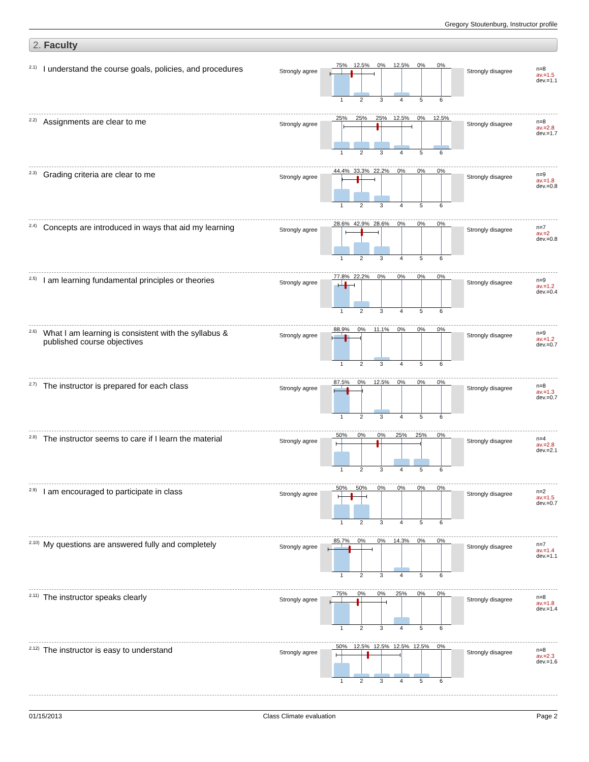Gregory Stoutenburg, Instructor profile
2. Faculty
<sup>2.1)</sup> I understand the course goals, policies, and procedures
Strongly agree
75% 12.5% 0% 12.5% 0% 0%
1 2 3 4 5 6
Strongly disagree
n=8
av.=1.5
dev.=1.1
<sup>2.2)</sup> Assignments are clear to me
Strongly agree
25% 25% 25% 12.5% 0% 12.5%
1 2 3 4 5 6
Strongly disagree
n=8
av.=2.8
dev.=1.7
<sup>2.3)</sup> Grading criteria are clear to me
Strongly agree
44.4% 33.3% 22.2% 0% 0% 0%
1 2 3 4 5 6
Strongly disagree
n=9
av.=1.8
dev.=0.8
<sup>2.4)</sup> Concepts are introduced in ways that aid my learning
Strongly agree
28.6% 42.9% 28.6% 0% 0% 0%
1 2 3 4 5 6
Strongly disagree
n=7
av.=2
dev.=0.8
<sup>2.5)</sup> I am learning fundamental principles or theories
Strongly agree
77.8% 22.2% 0% 0% 0% 0%
1 2 3 4 5 6
Strongly disagree
n=9
av.=1.2
dev.=0.4
<sup>2.6)</sup> What I am learning is consistent with the syllabus & published course objectives
Strongly agree
88.9% 0% 11.1% 0% 0% 0%
1 2 3 4 5 6
Strongly disagree
n=9
av.=1.2
dev.=0.7
<sup>2.7)</sup> The instructor is prepared for each class
Strongly agree
87.5% 0% 12.5% 0% 0% 0%
1 2 3 4 5 6
Strongly disagree
n=8
av.=1.3
dev.=0.7
<sup>2.8)</sup> The instructor seems to care if I learn the material
Strongly agree
50% 0% 0% 25% 25% 0%
1 2 3 4 5 6
Strongly disagree
n=4
av.=2.8
dev.=2.1
<sup>2.9)</sup> I am encouraged to participate in class
Strongly agree
50% 50% 0% 0% 0% 0%
1 2 3 4 5 6
Strongly disagree
n=2
av.=1.5
dev.=0.7
<sup>2.10)</sup> My questions are answered fully and completely
Strongly agree
85.7% 0% 0% 14.3% 0% 0%
1 2 3 4 5 6
Strongly disagree
n=7
av.=1.4
dev.=1.1
<sup>2.11)</sup> The instructor speaks clearly
Strongly agree
75% 0% 0% 25% 0% 0%
1 2 3 4 5 6
Strongly disagree
n=8
av.=1.8
dev.=1.4
<sup>2.12)</sup> The instructor is easy to understand
Strongly agree
50% 12.5% 12.5% 12.5% 12.5% 0%
1 2 3 4 5 6
Strongly disagree
n=8
av.=2.3
dev.=1.6
01/15/2013 Class Climate evaluation Page 2